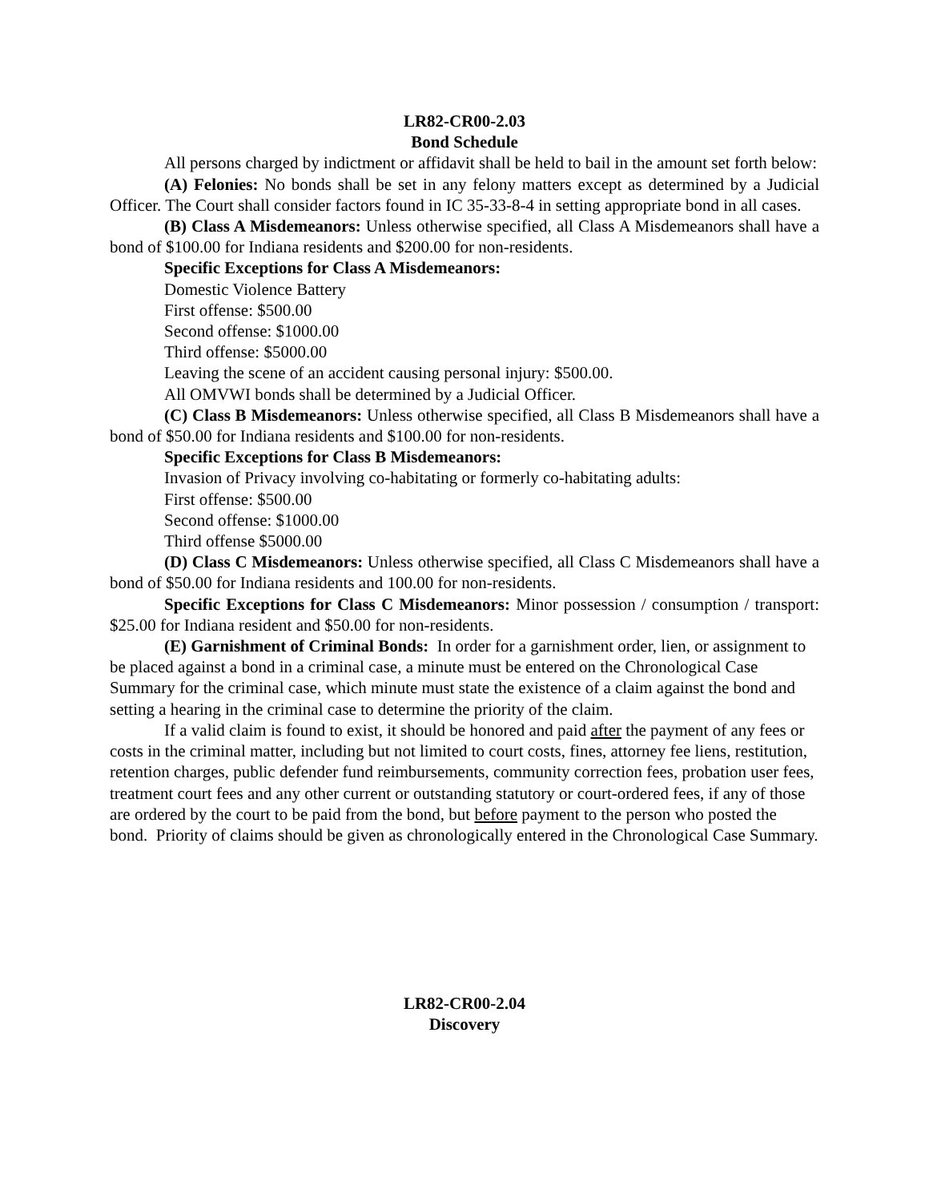LR82-CR00-2.03
Bond Schedule
All persons charged by indictment or affidavit shall be held to bail in the amount set forth below:
(A) Felonies: No bonds shall be set in any felony matters except as determined by a Judicial Officer. The Court shall consider factors found in IC 35-33-8-4 in setting appropriate bond in all cases.
(B) Class A Misdemeanors: Unless otherwise specified, all Class A Misdemeanors shall have a bond of $100.00 for Indiana residents and $200.00 for non-residents.
Specific Exceptions for Class A Misdemeanors:
Domestic Violence Battery
First offense: $500.00
Second offense: $1000.00
Third offense: $5000.00
Leaving the scene of an accident causing personal injury: $500.00.
All OMVWI bonds shall be determined by a Judicial Officer.
(C) Class B Misdemeanors: Unless otherwise specified, all Class B Misdemeanors shall have a bond of $50.00 for Indiana residents and $100.00 for non-residents.
Specific Exceptions for Class B Misdemeanors:
Invasion of Privacy involving co-habitating or formerly co-habitating adults:
First offense: $500.00
Second offense: $1000.00
Third offense $5000.00
(D) Class C Misdemeanors: Unless otherwise specified, all Class C Misdemeanors shall have a bond of $50.00 for Indiana residents and 100.00 for non-residents.
Specific Exceptions for Class C Misdemeanors: Minor possession / consumption / transport: $25.00 for Indiana resident and $50.00 for non-residents.
(E) Garnishment of Criminal Bonds: In order for a garnishment order, lien, or assignment to be placed against a bond in a criminal case, a minute must be entered on the Chronological Case Summary for the criminal case, which minute must state the existence of a claim against the bond and setting a hearing in the criminal case to determine the priority of the claim.
If a valid claim is found to exist, it should be honored and paid after the payment of any fees or costs in the criminal matter, including but not limited to court costs, fines, attorney fee liens, restitution, retention charges, public defender fund reimbursements, community correction fees, probation user fees, treatment court fees and any other current or outstanding statutory or court-ordered fees, if any of those are ordered by the court to be paid from the bond, but before payment to the person who posted the bond. Priority of claims should be given as chronologically entered in the Chronological Case Summary.
LR82-CR00-2.04
Discovery